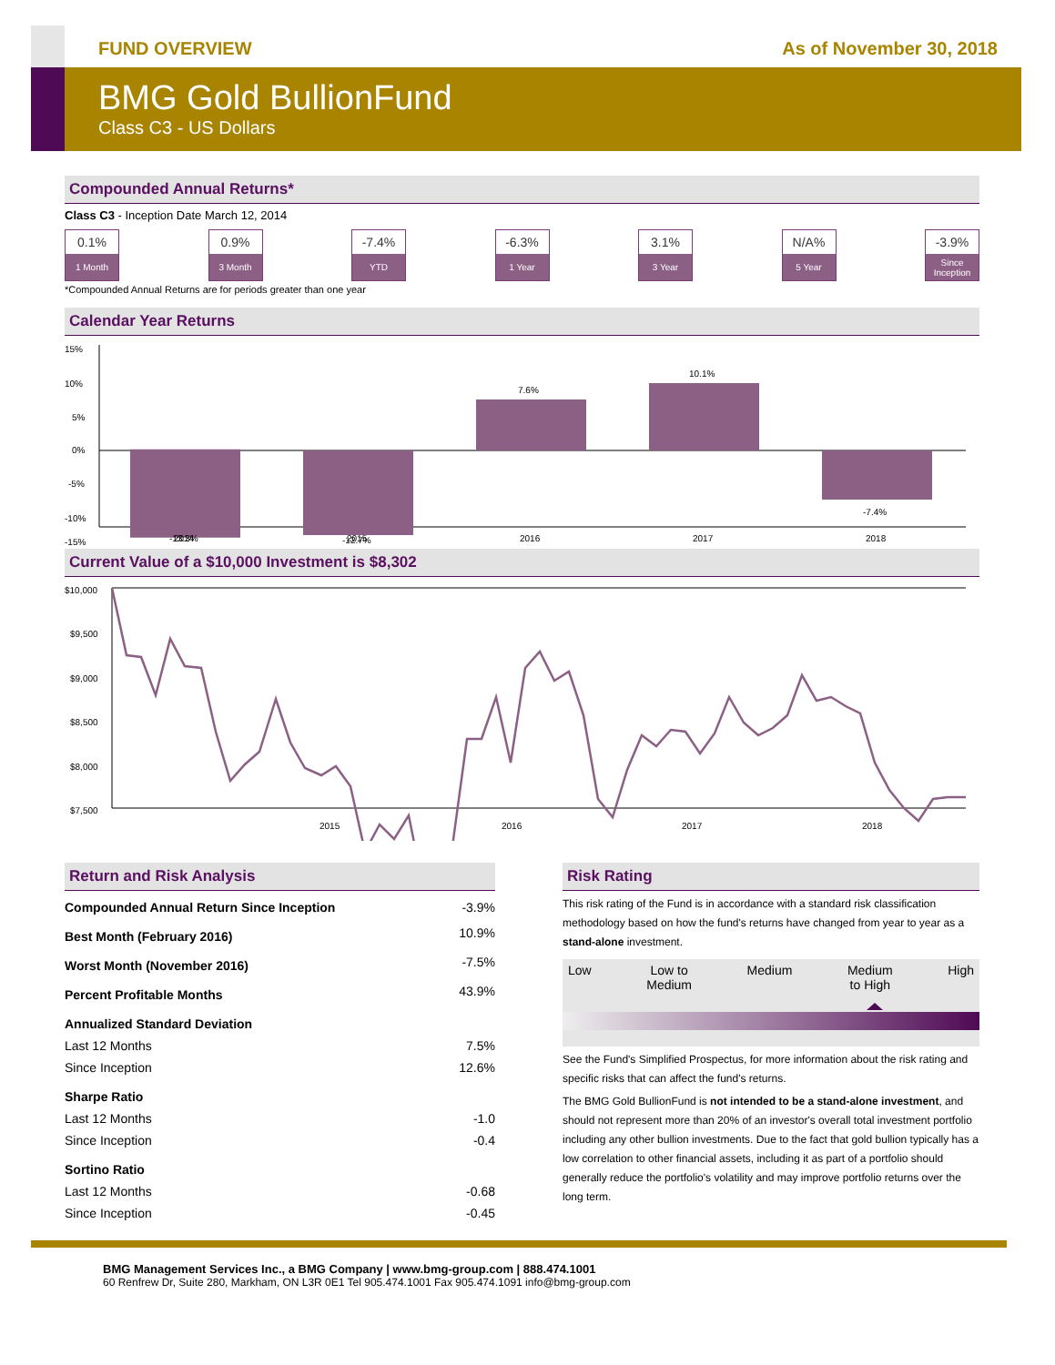FUND OVERVIEW As of November 30, 2018
BMG Gold BullionFund
Class C3 - US Dollars
Compounded Annual Returns*
Class C3 - Inception Date March 12, 2014
0.1%
1 Month
0.9%
3 Month
-7.4%
YTD
-6.3%
1 Year
3.1%
3 Year
N/A%
5 Year
-3.9%
Since Inception
*Compounded Annual Returns are for periods greater than one year
Calendar Year Returns
15%
10%
5%
0%
-5%
-10%
-15%
-13.3%
-12.7%
7.6%
10.1%
-7.4%
2014
2015
2016
2017
2018
Current Value of a $10,000 Investment is $8,302
$10,000
$9,500
$9,000
$8,500
$8,000
$7,500
2015
2016
2017
2018
Return and Risk Analysis
| Compounded Annual Return Since Inception | -3.9% |
| Best Month (February 2016) | 10.9% |
| Worst Month (November 2016) | -7.5% |
| Percent Profitable Months | 43.9% |
| Annualized Standard Deviation | |
| Last 12 Months | 7.5% |
| Since Inception | 12.6% |
| Sharpe Ratio | |
| Last 12 Months | -1.0 |
| Since Inception | -0.4 |
| Sortino Ratio | |
| Last 12 Months | -0.68 |
| Since Inception | -0.45 |
Risk Rating
This risk rating of the Fund is in accordance with a standard risk classification methodology based on how the fund's returns have changed from year to year as a stand-alone investment.
Low Low to
Medium Medium Medium
to High High
See the Fund's Simplified Prospectus, for more information about the risk rating and specific risks that can affect the fund's returns.
The BMG Gold BullionFund is not intended to be a stand-alone investment, and should not represent more than 20% of an investor's overall total investment portfolio including any other bullion investments. Due to the fact that gold bullion typically has a low correlation to other financial assets, including it as part of a portfolio should generally reduce the portfolio's volatility and may improve portfolio returns over the long term.
BMG Management Services Inc., a BMG Company | www.bmg-group.com | 888.474.1001
60 Renfrew Dr, Suite 280, Markham, ON L3R 0E1 Tel 905.474.1001 Fax 905.474.1091 info@bmg-group.com